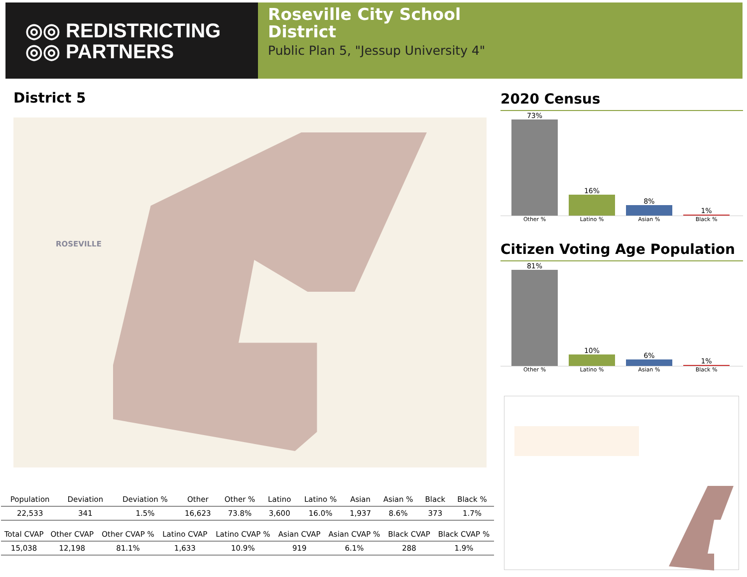◎◎ REDISTRICTING
◎◎ PARTNERS
Roseville City School
District
Public Plan 5, "Jessup University 4"
District 5
ROSEVILLE
| Population | Deviation | Deviation % | Other | Other % | Latino | Latino % | Asian | Asian % | Black | Black % |
| --- | --- | --- | --- | --- | --- | --- | --- | --- | --- | --- |
| 22,533 | 341 | 1.5% | 16,623 | 73.8% | 3,600 | 16.0% | 1,937 | 8.6% | 373 | 1.7% |
| Total CVAP | Other CVAP | Other CVAP % | Latino CVAP | Latino CVAP % | Asian CVAP | Asian CVAP % | Black CVAP | Black CVAP % |
| --- | --- | --- | --- | --- | --- | --- | --- | --- |
| 15,038 | 12,198 | 81.1% | 1,633 | 10.9% | 919 | 6.1% | 288 | 1.9% |
2020 Census
73%
16%
8%
1%
Other % Latino % Asian % Black %
Citizen Voting Age Population
81%
10%
6%
1%
Other % Latino % Asian % Black %